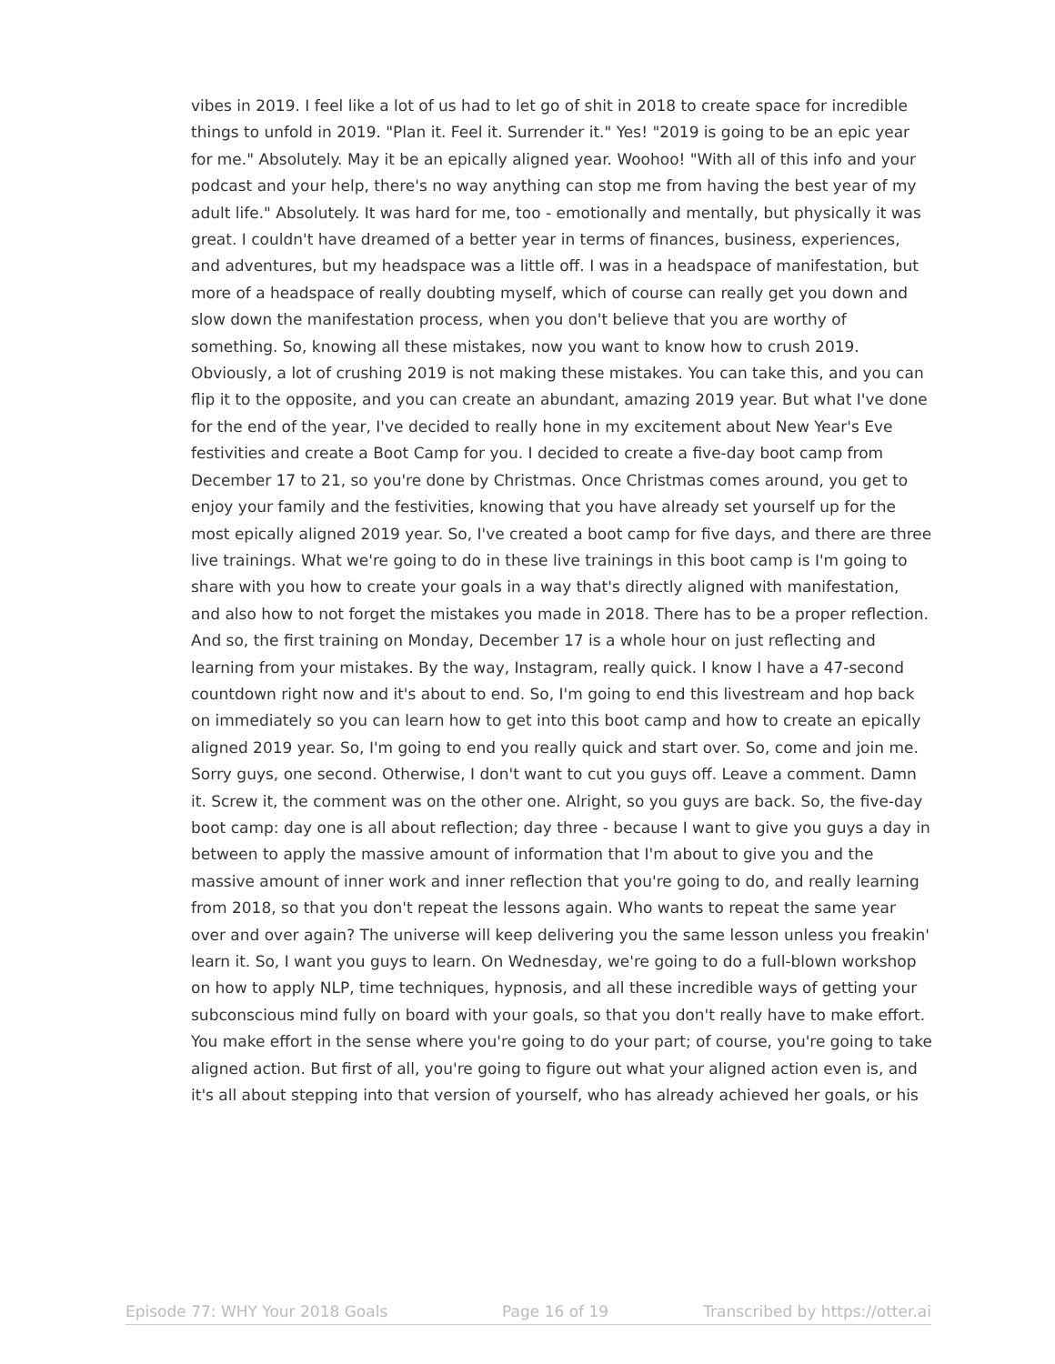vibes in 2019. I feel like a lot of us had to let go of shit in 2018 to create space for incredible things to unfold in 2019. "Plan it. Feel it. Surrender it." Yes! "2019 is going to be an epic year for me." Absolutely. May it be an epically aligned year. Woohoo! "With all of this info and your podcast and your help, there's no way anything can stop me from having the best year of my adult life." Absolutely. It was hard for me, too - emotionally and mentally, but physically it was great. I couldn't have dreamed of a better year in terms of finances, business, experiences, and adventures, but my headspace was a little off. I was in a headspace of manifestation, but more of a headspace of really doubting myself, which of course can really get you down and slow down the manifestation process, when you don't believe that you are worthy of something. So, knowing all these mistakes, now you want to know how to crush 2019. Obviously, a lot of crushing 2019 is not making these mistakes. You can take this, and you can flip it to the opposite, and you can create an abundant, amazing 2019 year. But what I've done for the end of the year, I've decided to really hone in my excitement about New Year's Eve festivities and create a Boot Camp for you. I decided to create a five-day boot camp from December 17 to 21, so you're done by Christmas. Once Christmas comes around, you get to enjoy your family and the festivities, knowing that you have already set yourself up for the most epically aligned 2019 year. So, I've created a boot camp for five days, and there are three live trainings. What we're going to do in these live trainings in this boot camp is I'm going to share with you how to create your goals in a way that's directly aligned with manifestation, and also how to not forget the mistakes you made in 2018. There has to be a proper reflection. And so, the first training on Monday, December 17 is a whole hour on just reflecting and learning from your mistakes. By the way, Instagram, really quick. I know I have a 47-second countdown right now and it's about to end. So, I'm going to end this livestream and hop back on immediately so you can learn how to get into this boot camp and how to create an epically aligned 2019 year. So, I'm going to end you really quick and start over. So, come and join me. Sorry guys, one second. Otherwise, I don't want to cut you guys off. Leave a comment. Damn it. Screw it, the comment was on the other one. Alright, so you guys are back. So, the five-day boot camp: day one is all about reflection; day three - because I want to give you guys a day in between to apply the massive amount of information that I'm about to give you and the massive amount of inner work and inner reflection that you're going to do, and really learning from 2018, so that you don't repeat the lessons again. Who wants to repeat the same year over and over again? The universe will keep delivering you the same lesson unless you freakin' learn it. So, I want you guys to learn. On Wednesday, we're going to do a full-blown workshop on how to apply NLP, time techniques, hypnosis, and all these incredible ways of getting your subconscious mind fully on board with your goals, so that you don't really have to make effort. You make effort in the sense where you're going to do your part; of course, you're going to take aligned action. But first of all, you're going to figure out what your aligned action even is, and it's all about stepping into that version of yourself, who has already achieved her goals, or his
Episode 77: WHY Your 2018 Goals Page 16 of 19 Transcribed by https://otter.ai